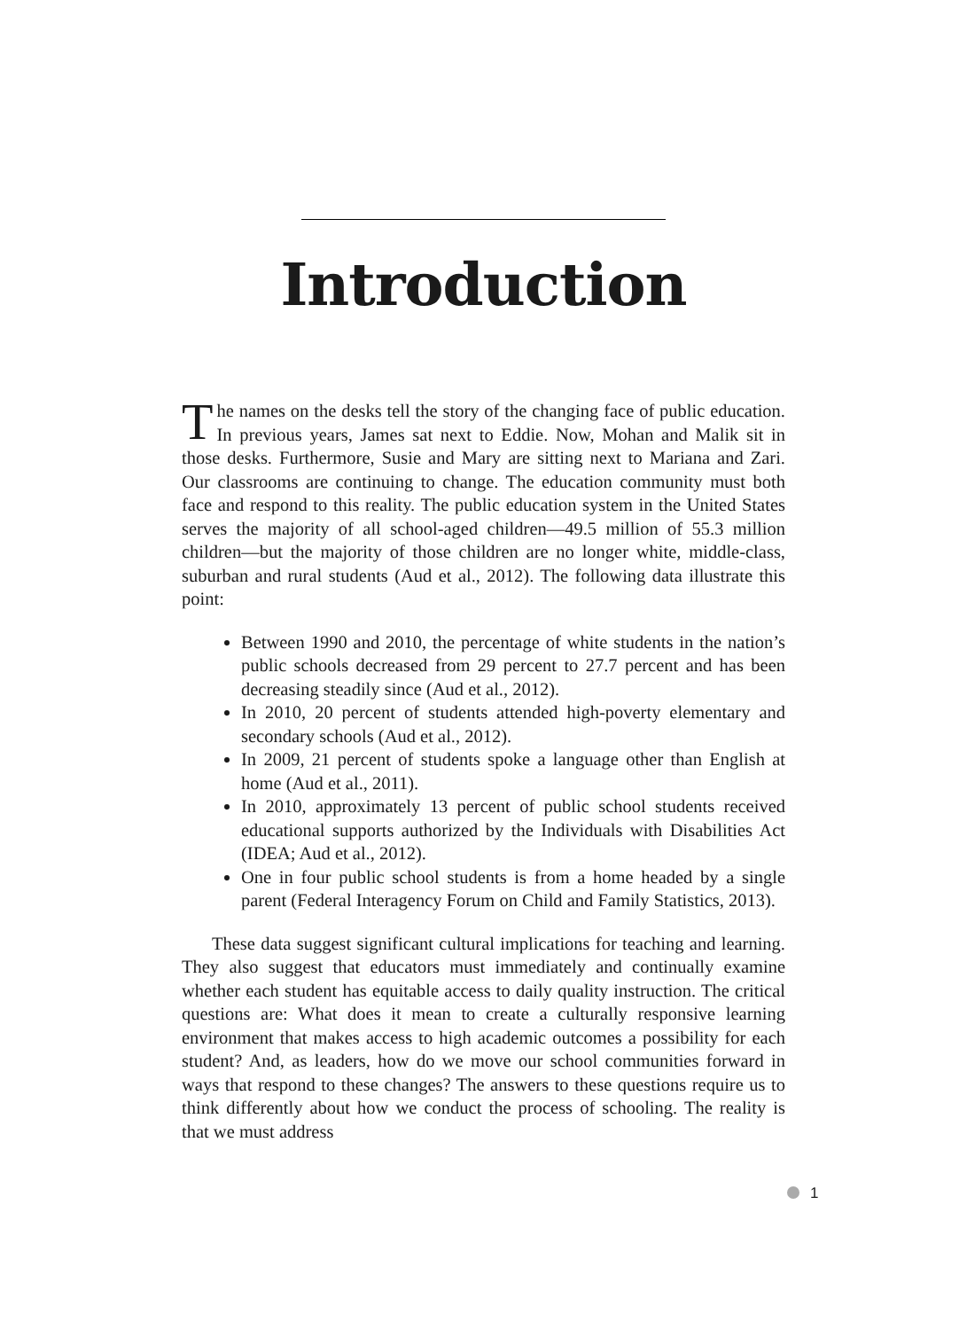Introduction
The names on the desks tell the story of the changing face of public education. In previous years, James sat next to Eddie. Now, Mohan and Malik sit in those desks. Furthermore, Susie and Mary are sitting next to Mariana and Zari. Our classrooms are continuing to change. The education community must both face and respond to this reality. The public education system in the United States serves the majority of all school-aged children—49.5 million of 55.3 million children—but the majority of those children are no longer white, middle-class, suburban and rural students (Aud et al., 2012). The following data illustrate this point:
Between 1990 and 2010, the percentage of white students in the nation’s public schools decreased from 29 percent to 27.7 percent and has been decreasing steadily since (Aud et al., 2012).
In 2010, 20 percent of students attended high-poverty elementary and secondary schools (Aud et al., 2012).
In 2009, 21 percent of students spoke a language other than English at home (Aud et al., 2011).
In 2010, approximately 13 percent of public school students received educational supports authorized by the Individuals with Disabilities Act (IDEA; Aud et al., 2012).
One in four public school students is from a home headed by a single parent (Federal Interagency Forum on Child and Family Statistics, 2013).
These data suggest significant cultural implications for teaching and learning. They also suggest that educators must immediately and continually examine whether each student has equitable access to daily quality instruction. The critical questions are: What does it mean to create a culturally responsive learning environment that makes access to high academic outcomes a possibility for each student? And, as leaders, how do we move our school communities forward in ways that respond to these changes? The answers to these questions require us to think differently about how we conduct the process of schooling. The reality is that we must address
1